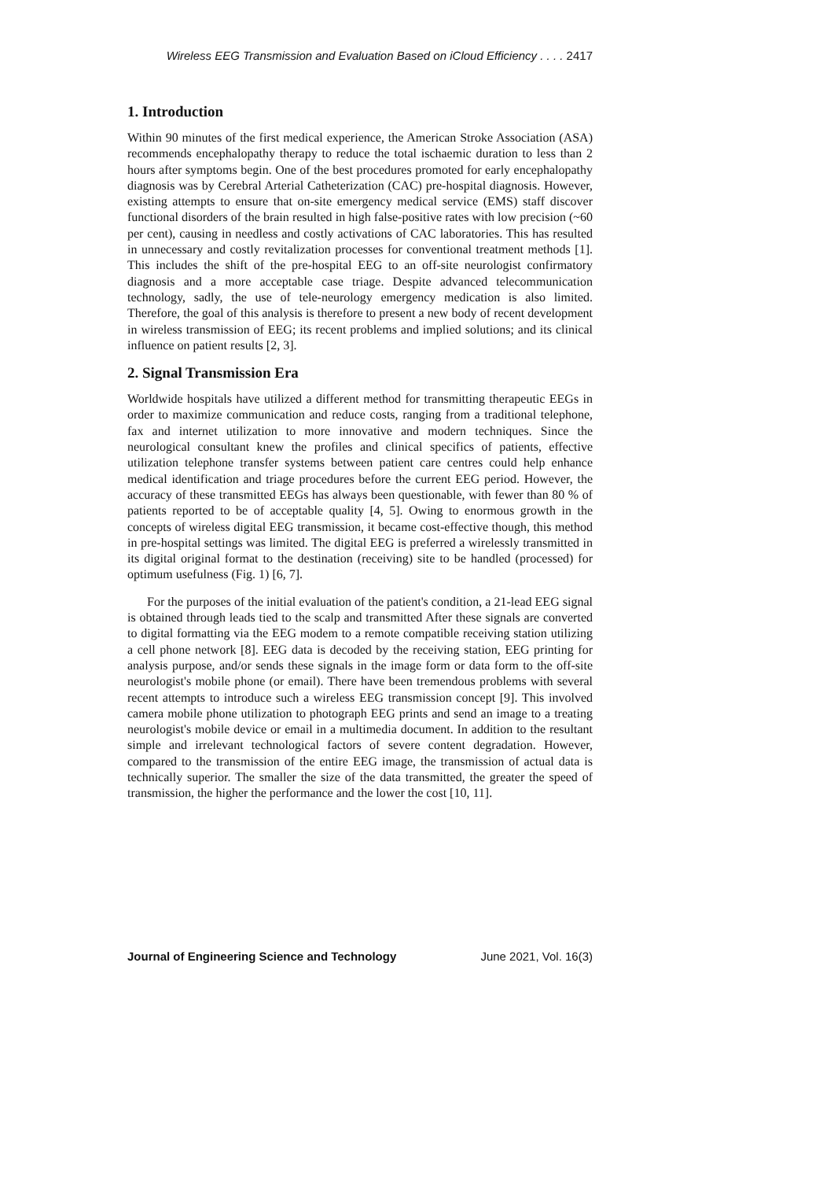Wireless EEG Transmission and Evaluation Based on iCloud Efficiency . . . . 2417
1. Introduction
Within 90 minutes of the first medical experience, the American Stroke Association (ASA) recommends encephalopathy therapy to reduce the total ischaemic duration to less than 2 hours after symptoms begin. One of the best procedures promoted for early encephalopathy diagnosis was by Cerebral Arterial Catheterization (CAC) pre-hospital diagnosis. However, existing attempts to ensure that on-site emergency medical service (EMS) staff discover functional disorders of the brain resulted in high false-positive rates with low precision (~60 per cent), causing in needless and costly activations of CAC laboratories. This has resulted in unnecessary and costly revitalization processes for conventional treatment methods [1]. This includes the shift of the pre-hospital EEG to an off-site neurologist confirmatory diagnosis and a more acceptable case triage. Despite advanced telecommunication technology, sadly, the use of tele-neurology emergency medication is also limited. Therefore, the goal of this analysis is therefore to present a new body of recent development in wireless transmission of EEG; its recent problems and implied solutions; and its clinical influence on patient results [2, 3].
2. Signal Transmission Era
Worldwide hospitals have utilized a different method for transmitting therapeutic EEGs in order to maximize communication and reduce costs, ranging from a traditional telephone, fax and internet utilization to more innovative and modern techniques. Since the neurological consultant knew the profiles and clinical specifics of patients, effective utilization telephone transfer systems between patient care centres could help enhance medical identification and triage procedures before the current EEG period. However, the accuracy of these transmitted EEGs has always been questionable, with fewer than 80 % of patients reported to be of acceptable quality [4, 5]. Owing to enormous growth in the concepts of wireless digital EEG transmission, it became cost-effective though, this method in pre-hospital settings was limited. The digital EEG is preferred a wirelessly transmitted in its digital original format to the destination (receiving) site to be handled (processed) for optimum usefulness (Fig. 1) [6, 7].
For the purposes of the initial evaluation of the patient's condition, a 21-lead EEG signal is obtained through leads tied to the scalp and transmitted After these signals are converted to digital formatting via the EEG modem to a remote compatible receiving station utilizing a cell phone network [8]. EEG data is decoded by the receiving station, EEG printing for analysis purpose, and/or sends these signals in the image form or data form to the off-site neurologist's mobile phone (or email). There have been tremendous problems with several recent attempts to introduce such a wireless EEG transmission concept [9]. This involved camera mobile phone utilization to photograph EEG prints and send an image to a treating neurologist's mobile device or email in a multimedia document. In addition to the resultant simple and irrelevant technological factors of severe content degradation. However, compared to the transmission of the entire EEG image, the transmission of actual data is technically superior. The smaller the size of the data transmitted, the greater the speed of transmission, the higher the performance and the lower the cost [10, 11].
Journal of Engineering Science and Technology June 2021, Vol. 16(3)